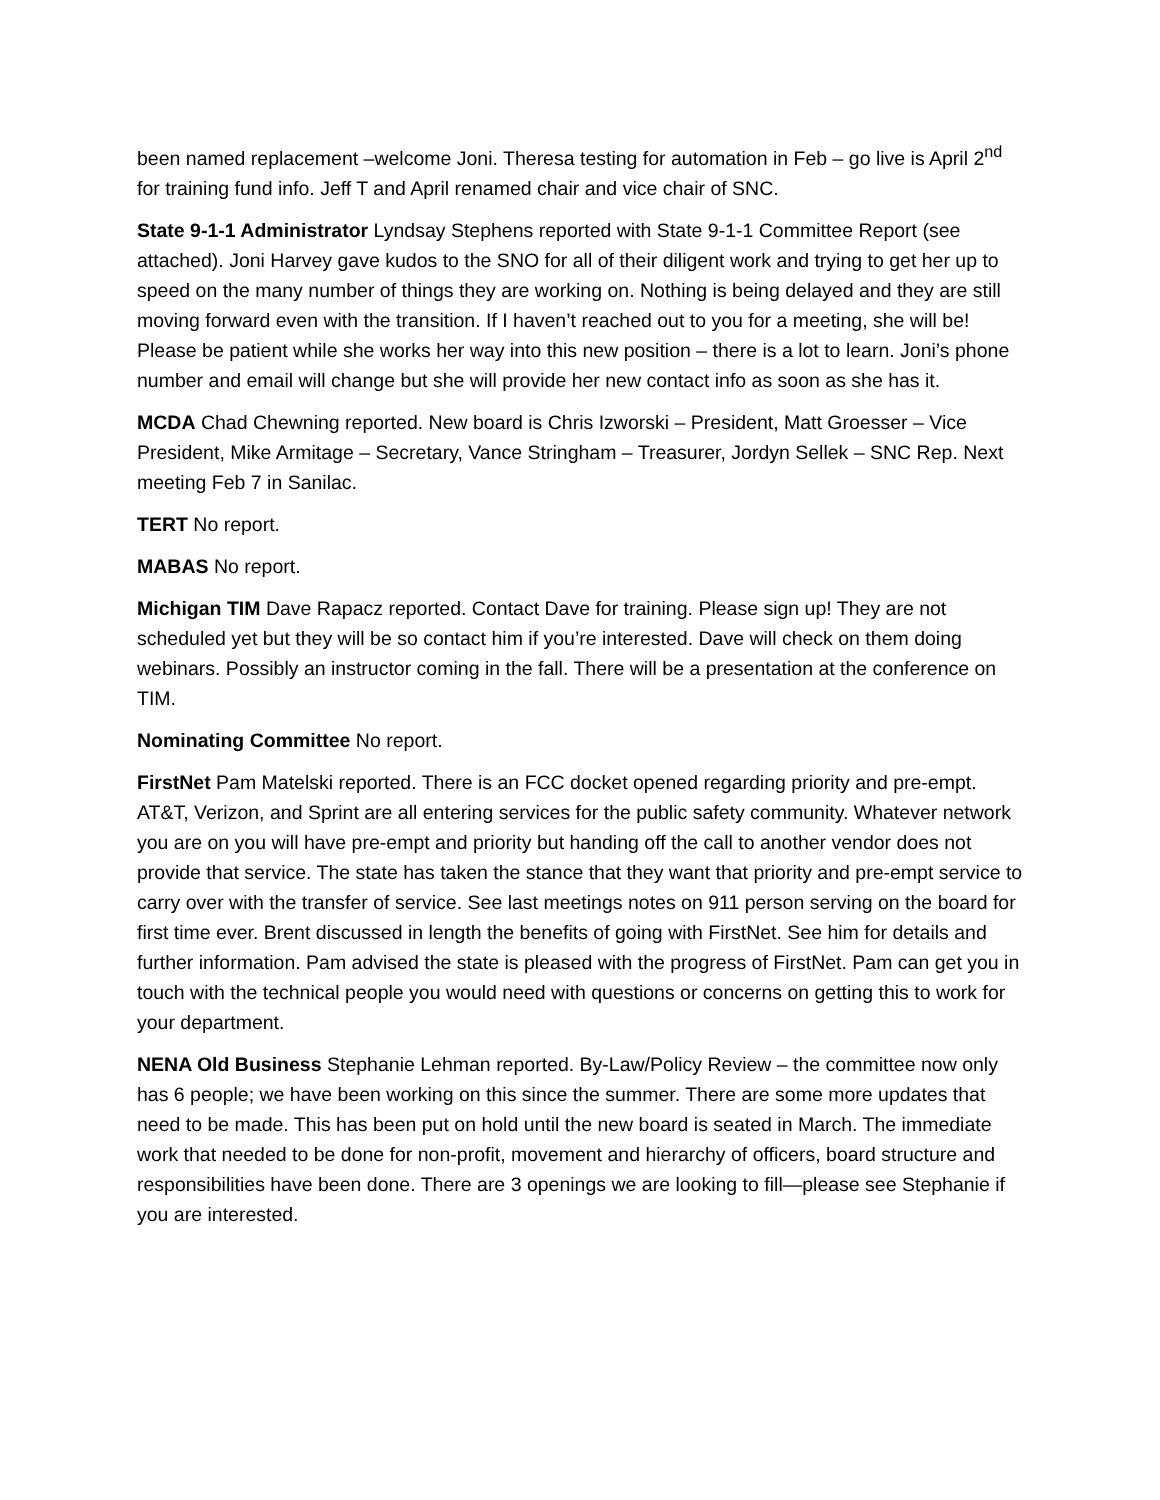been named replacement –welcome Joni. Theresa testing for automation in Feb – go live is April 2<sup>nd</sup> for training fund info. Jeff T and April renamed chair and vice chair of SNC.
State 9-1-1 Administrator Lyndsay Stephens reported with State 9-1-1 Committee Report (see attached). Joni Harvey gave kudos to the SNO for all of their diligent work and trying to get her up to speed on the many number of things they are working on. Nothing is being delayed and they are still moving forward even with the transition. If I haven’t reached out to you for a meeting, she will be! Please be patient while she works her way into this new position – there is a lot to learn. Joni’s phone number and email will change but she will provide her new contact info as soon as she has it.
MCDA Chad Chewning reported. New board is Chris Izworski – President, Matt Groesser – Vice President, Mike Armitage – Secretary, Vance Stringham – Treasurer, Jordyn Sellek – SNC Rep. Next meeting Feb 7 in Sanilac.
TERT No report.
MABAS No report.
Michigan TIM Dave Rapacz reported. Contact Dave for training. Please sign up! They are not scheduled yet but they will be so contact him if you’re interested. Dave will check on them doing webinars. Possibly an instructor coming in the fall. There will be a presentation at the conference on TIM.
Nominating Committee No report.
FirstNet Pam Matelski reported. There is an FCC docket opened regarding priority and pre-empt. AT&T, Verizon, and Sprint are all entering services for the public safety community. Whatever network you are on you will have pre-empt and priority but handing off the call to another vendor does not provide that service. The state has taken the stance that they want that priority and pre-empt service to carry over with the transfer of service. See last meetings notes on 911 person serving on the board for first time ever. Brent discussed in length the benefits of going with FirstNet. See him for details and further information. Pam advised the state is pleased with the progress of FirstNet. Pam can get you in touch with the technical people you would need with questions or concerns on getting this to work for your department.
NENA Old Business Stephanie Lehman reported. By-Law/Policy Review – the committee now only has 6 people; we have been working on this since the summer. There are some more updates that need to be made. This has been put on hold until the new board is seated in March. The immediate work that needed to be done for non-profit, movement and hierarchy of officers, board structure and responsibilities have been done. There are 3 openings we are looking to fill—please see Stephanie if you are interested.